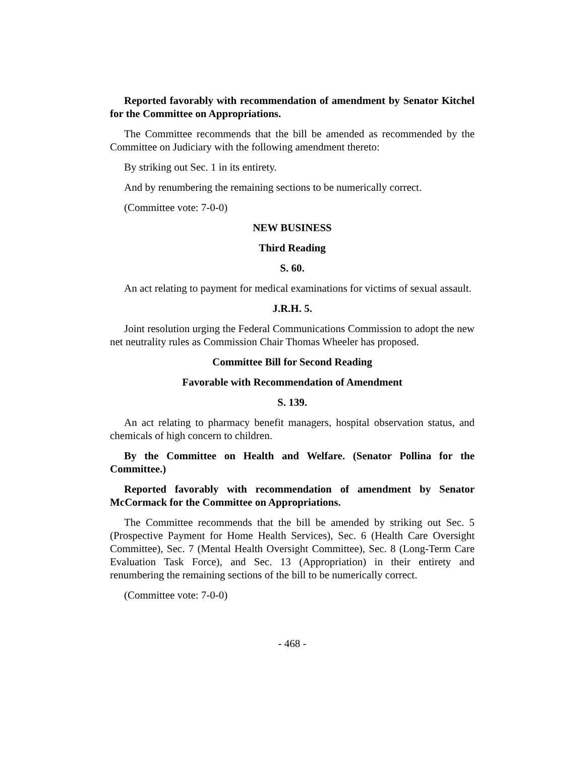Reported favorably with recommendation of amendment by Senator Kitchel for the Committee on Appropriations.
The Committee recommends that the bill be amended as recommended by the Committee on Judiciary with the following amendment thereto:
By striking out Sec. 1 in its entirety.
And by renumbering the remaining sections to be numerically correct.
(Committee vote: 7-0-0)
NEW BUSINESS
Third Reading
S. 60.
An act relating to payment for medical examinations for victims of sexual assault.
J.R.H. 5.
Joint resolution urging the Federal Communications Commission to adopt the new net neutrality rules as Commission Chair Thomas Wheeler has proposed.
Committee Bill for Second Reading
Favorable with Recommendation of Amendment
S. 139.
An act relating to pharmacy benefit managers, hospital observation status, and chemicals of high concern to children.
By the Committee on Health and Welfare. (Senator Pollina for the Committee.)
Reported favorably with recommendation of amendment by Senator McCormack for the Committee on Appropriations.
The Committee recommends that the bill be amended by striking out Sec. 5 (Prospective Payment for Home Health Services), Sec. 6 (Health Care Oversight Committee), Sec. 7 (Mental Health Oversight Committee), Sec. 8 (Long-Term Care Evaluation Task Force), and Sec. 13 (Appropriation) in their entirety and renumbering the remaining sections of the bill to be numerically correct.
(Committee vote: 7-0-0)
- 468 -